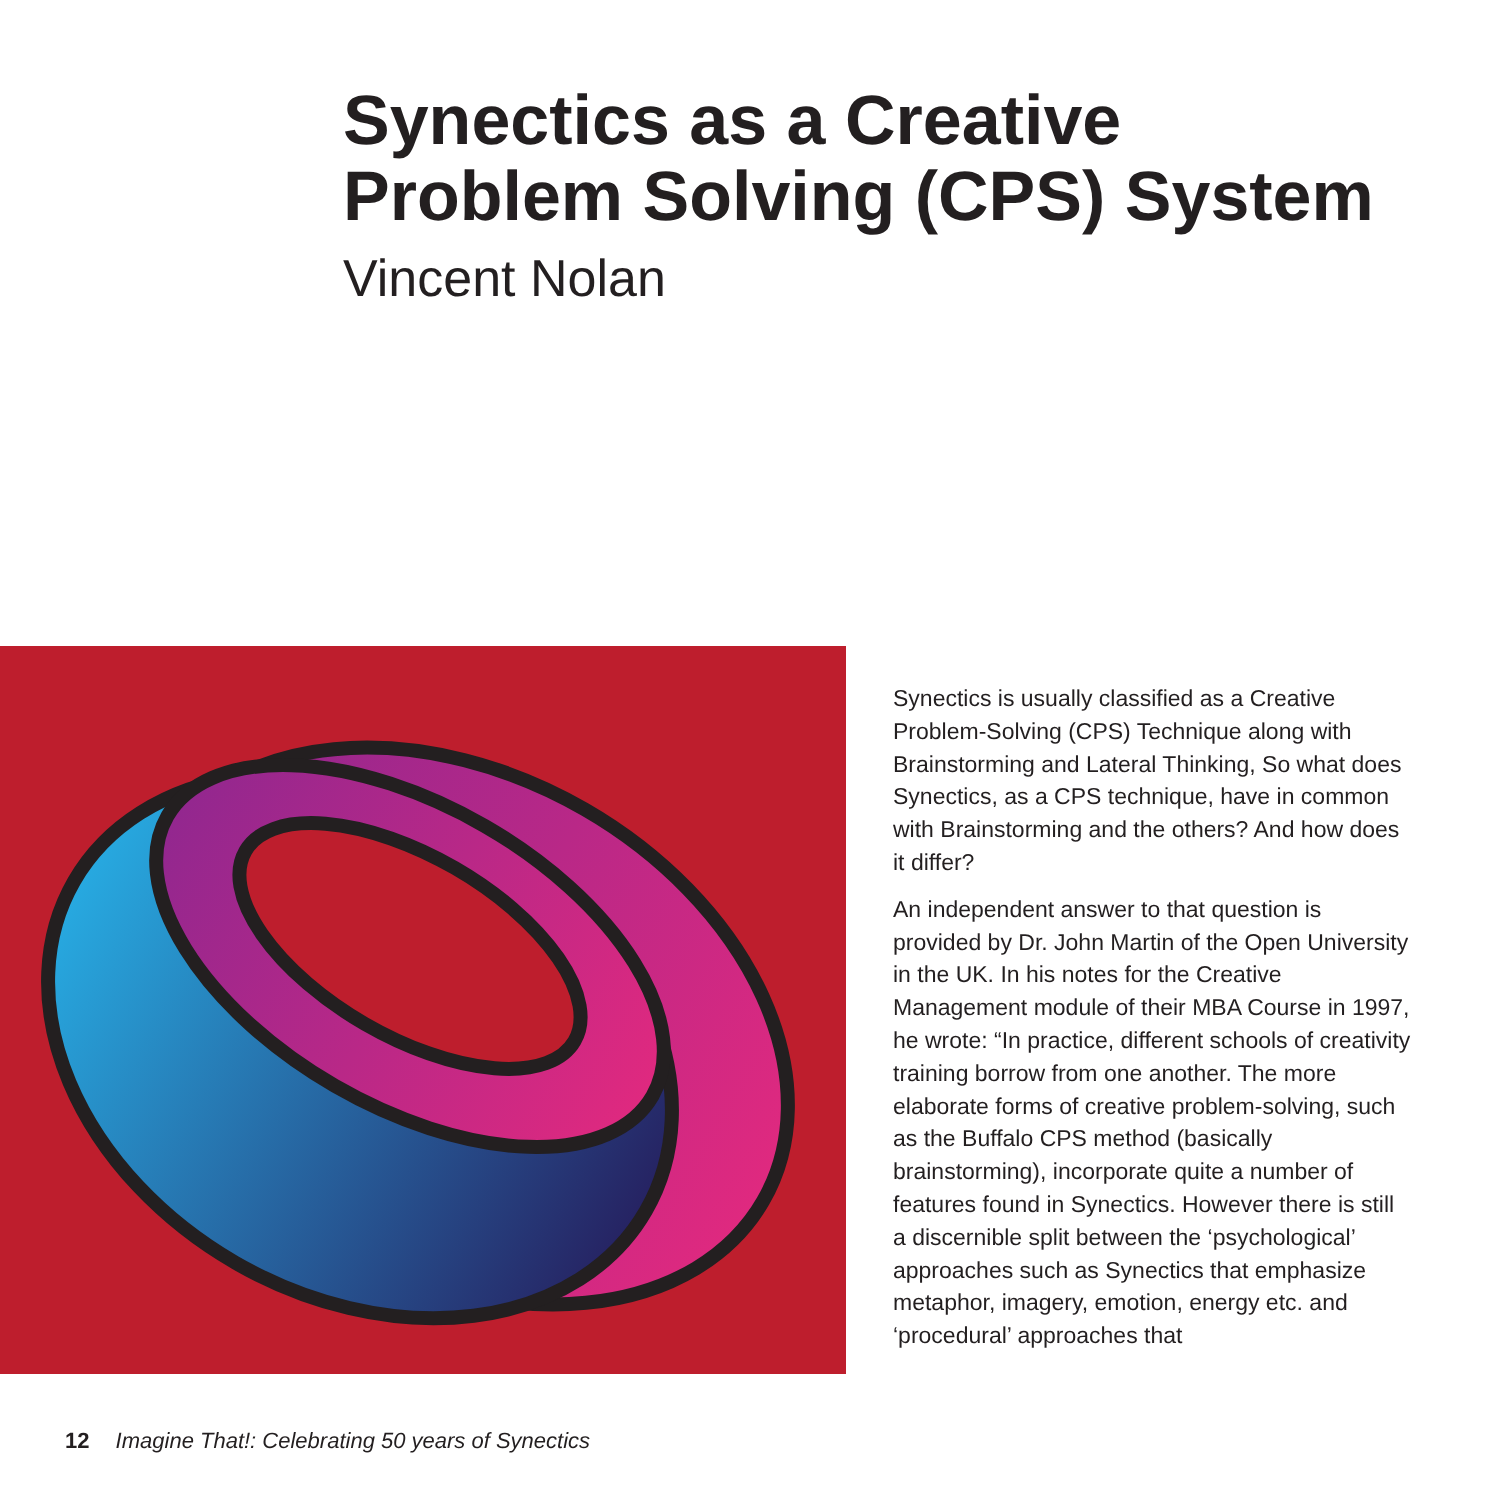Synectics as a Creative
Problem Solving (CPS) System
Vincent Nolan
Synectics is usually classified as a Creative Problem-Solving (CPS) Technique along with Brainstorming and Lateral Thinking, So what does Synectics, as a CPS technique, have in common with Brainstorming and the others? And how does it differ?
An independent answer to that question is provided by Dr. John Martin of the Open University in the UK. In his notes for the Creative Management module of their MBA Course in 1997, he wrote: “In practice, different schools of creativity training borrow from one another. The more elaborate forms of creative problem-solving, such as the Buffalo CPS method (basically brainstorming), incorporate quite a number of features found in Synectics. However there is still a discernible split between the ‘psychological’ approaches such as Synectics that emphasize metaphor, imagery, emotion, energy etc. and ‘procedural’ approaches that
12 Imagine That!: Celebrating 50 years of Synectics